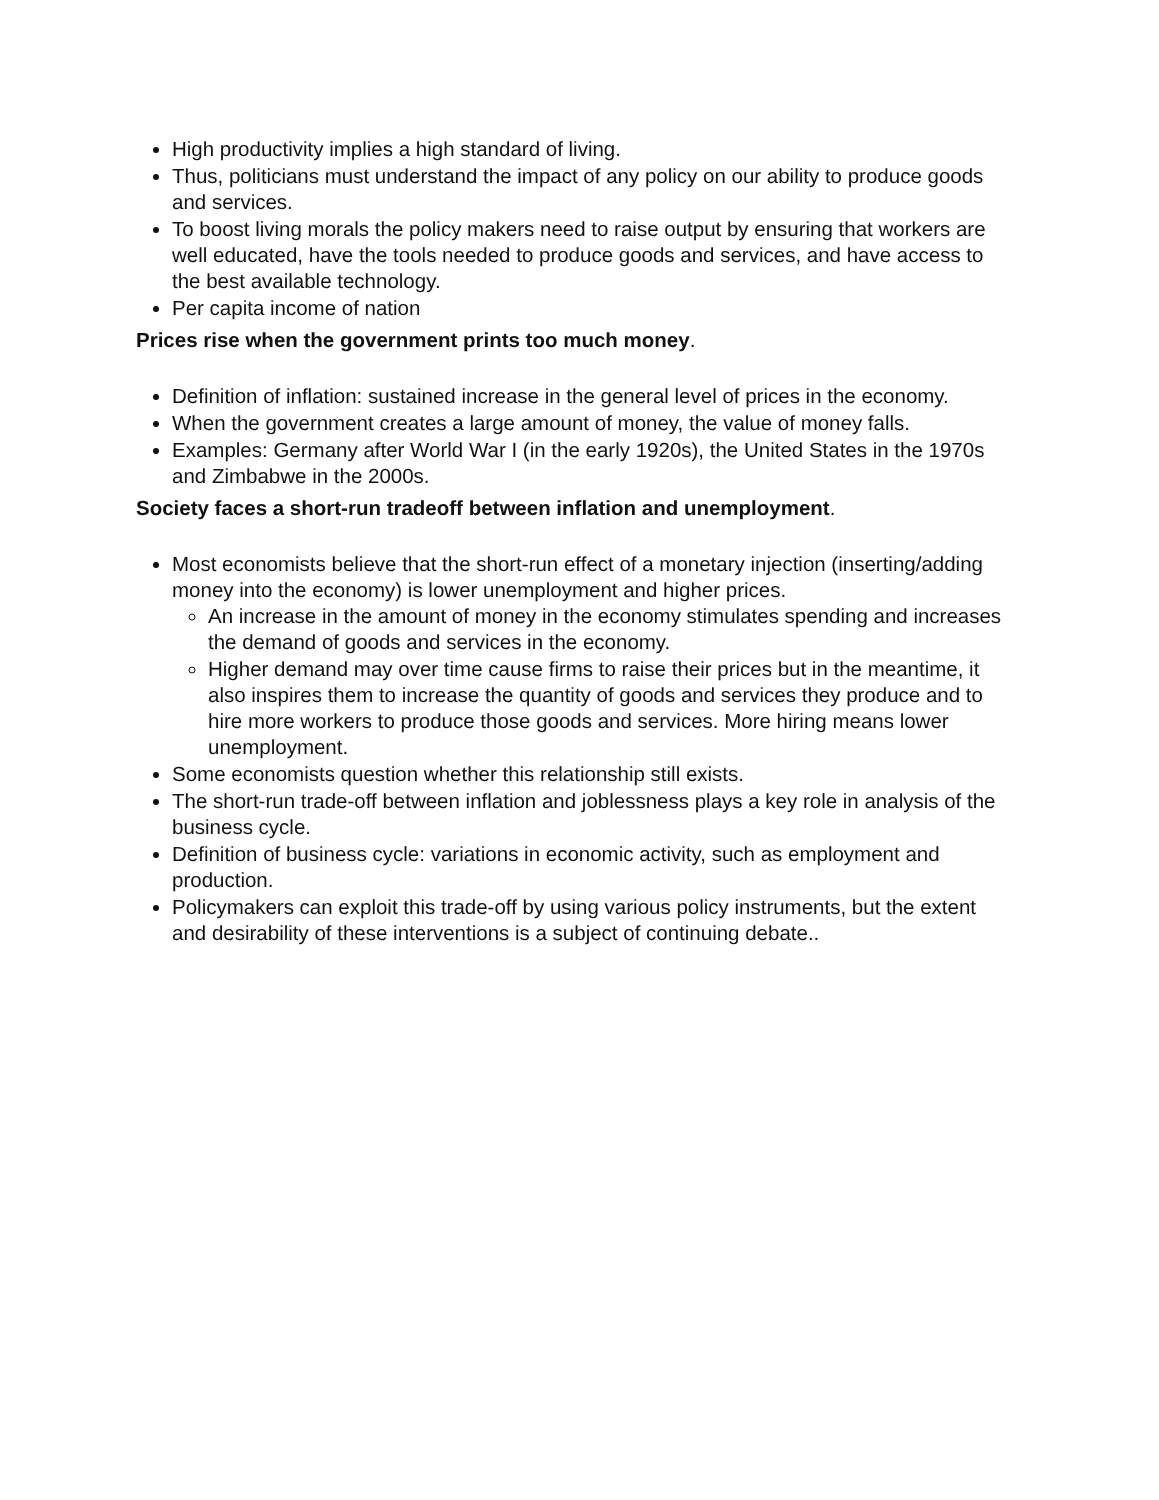High productivity implies a high standard of living.
Thus, politicians must understand the impact of any policy on our ability to produce goods and services.
To boost living morals the policy makers need to raise output by ensuring that workers are well educated, have the tools needed to produce goods and services, and have access to the best available technology.
Per capita income of nation
Prices rise when the government prints too much money.
Definition of inflation: sustained increase in the general level of prices in the economy.
When the government creates a large amount of money, the value of money falls.
Examples: Germany after World War I (in the early 1920s), the United States in the 1970s and Zimbabwe in the 2000s.
Society faces a short-run tradeoff between inflation and unemployment.
Most economists believe that the short-run effect of a monetary injection (inserting/adding money into the economy) is lower unemployment and higher prices.
An increase in the amount of money in the economy stimulates spending and increases the demand of goods and services in the economy.
Higher demand may over time cause firms to raise their prices but in the meantime, it also inspires them to increase the quantity of goods and services they produce and to hire more workers to produce those goods and services. More hiring means lower unemployment.
Some economists question whether this relationship still exists.
The short-run trade-off between inflation and joblessness plays a key role in analysis of the business cycle.
Definition of business cycle: variations in economic activity, such as employment and production.
Policymakers can exploit this trade-off by using various policy instruments, but the extent and desirability of these interventions is a subject of continuing debate..